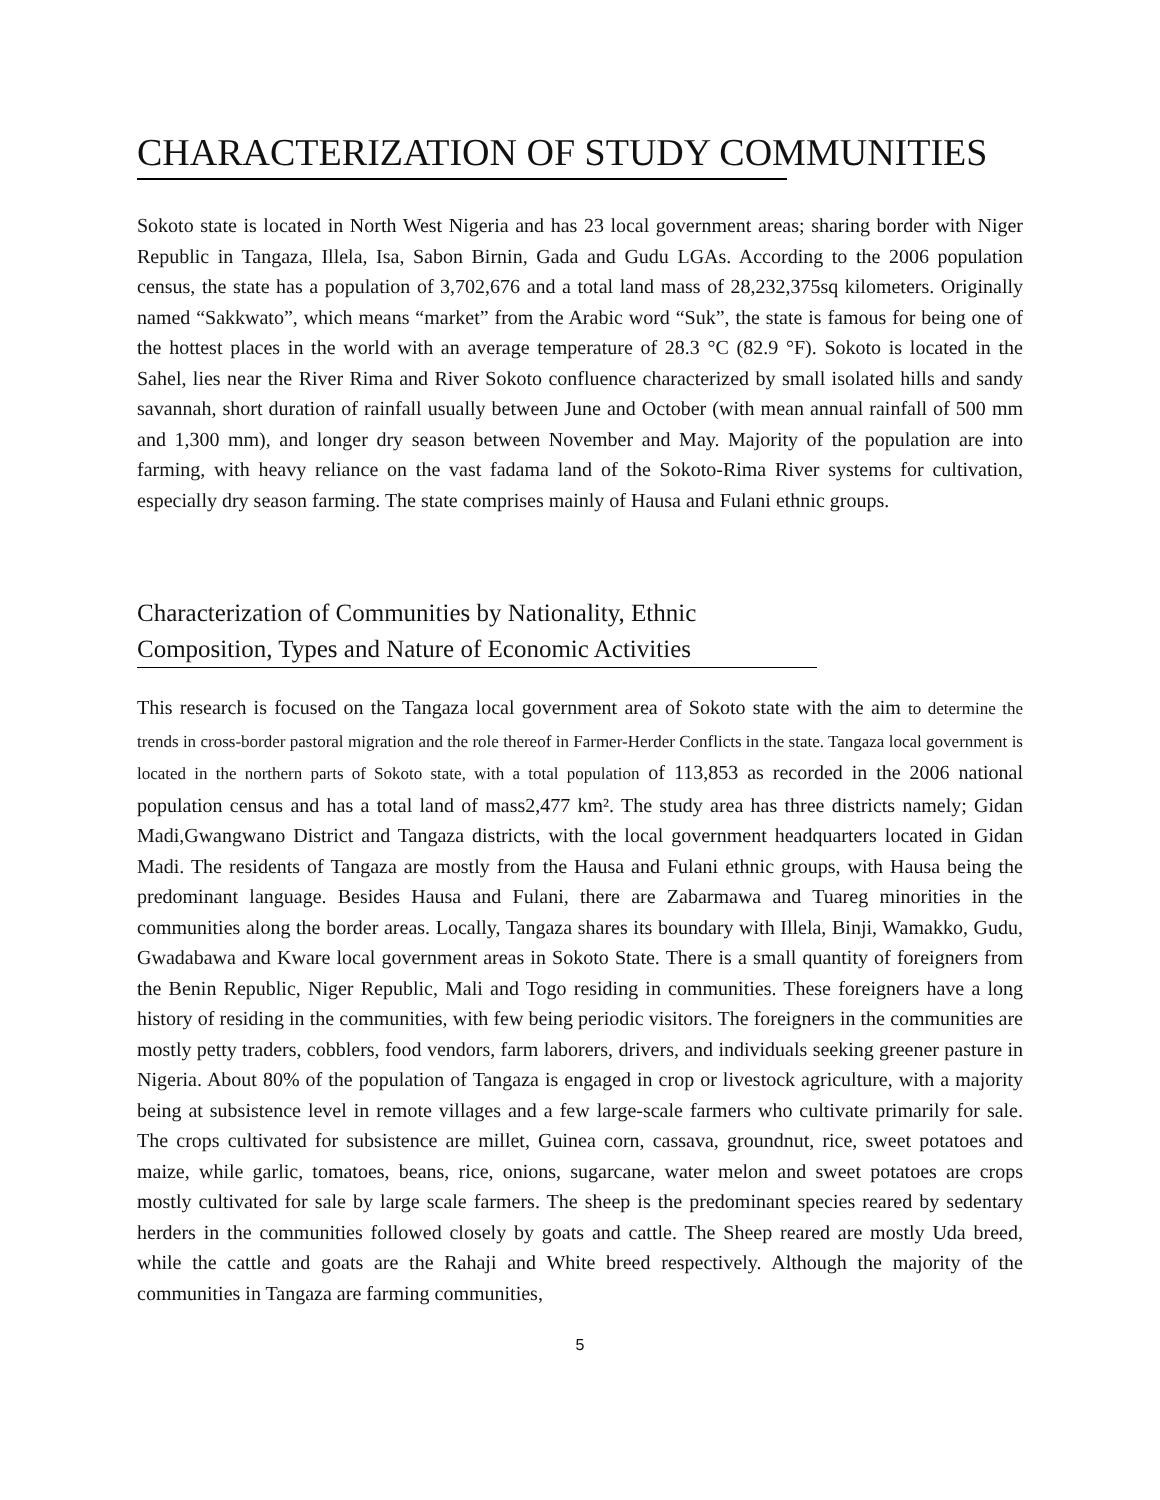CHARACTERIZATION OF STUDY COMMUNITIES
Sokoto state is located in North West Nigeria and has 23 local government areas; sharing border with Niger Republic in Tangaza, Illela, Isa, Sabon Birnin, Gada and Gudu LGAs. According to the 2006 population census, the state has a population of 3,702,676 and a total land mass of 28,232,375sq kilometers. Originally named “Sakkwato”, which means “market” from the Arabic word “Suk”, the state is famous for being one of the hottest places in the world with an average temperature of 28.3 °C (82.9 °F). Sokoto is located in the Sahel, lies near the River Rima and River Sokoto confluence characterized by small isolated hills and sandy savannah, short duration of rainfall usually between June and October (with mean annual rainfall of 500 mm and 1,300 mm), and longer dry season between November and May. Majority of the population are into farming, with heavy reliance on the vast fadama land of the Sokoto-Rima River systems for cultivation, especially dry season farming. The state comprises mainly of Hausa and Fulani ethnic groups.
Characterization of Communities by Nationality, Ethnic Composition, Types and Nature of Economic Activities
This research is focused on the Tangaza local government area of Sokoto state with the aim to determine the trends in cross-border pastoral migration and the role thereof in Farmer-Herder Conflicts in the state. Tangaza local government is located in the northern parts of Sokoto state, with a total population of 113,853 as recorded in the 2006 national population census and has a total land of mass2,477 km². The study area has three districts namely; Gidan Madi,Gwangwano District and Tangaza districts, with the local government headquarters located in Gidan Madi. The residents of Tangaza are mostly from the Hausa and Fulani ethnic groups, with Hausa being the predominant language. Besides Hausa and Fulani, there are Zabarmawa and Tuareg minorities in the communities along the border areas. Locally, Tangaza shares its boundary with Illela, Binji, Wamakko, Gudu, Gwadabawa and Kware local government areas in Sokoto State. There is a small quantity of foreigners from the Benin Republic, Niger Republic, Mali and Togo residing in communities. These foreigners have a long history of residing in the communities, with few being periodic visitors. The foreigners in the communities are mostly petty traders, cobblers, food vendors, farm laborers, drivers, and individuals seeking greener pasture in Nigeria. About 80% of the population of Tangaza is engaged in crop or livestock agriculture, with a majority being at subsistence level in remote villages and a few large-scale farmers who cultivate primarily for sale. The crops cultivated for subsistence are millet, Guinea corn, cassava, groundnut, rice, sweet potatoes and maize, while garlic, tomatoes, beans, rice, onions, sugarcane, water melon and sweet potatoes are crops mostly cultivated for sale by large scale farmers. The sheep is the predominant species reared by sedentary herders in the communities followed closely by goats and cattle. The Sheep reared are mostly Uda breed, while the cattle and goats are the Rahaji and White breed respectively. Although the majority of the communities in Tangaza are farming communities,
5